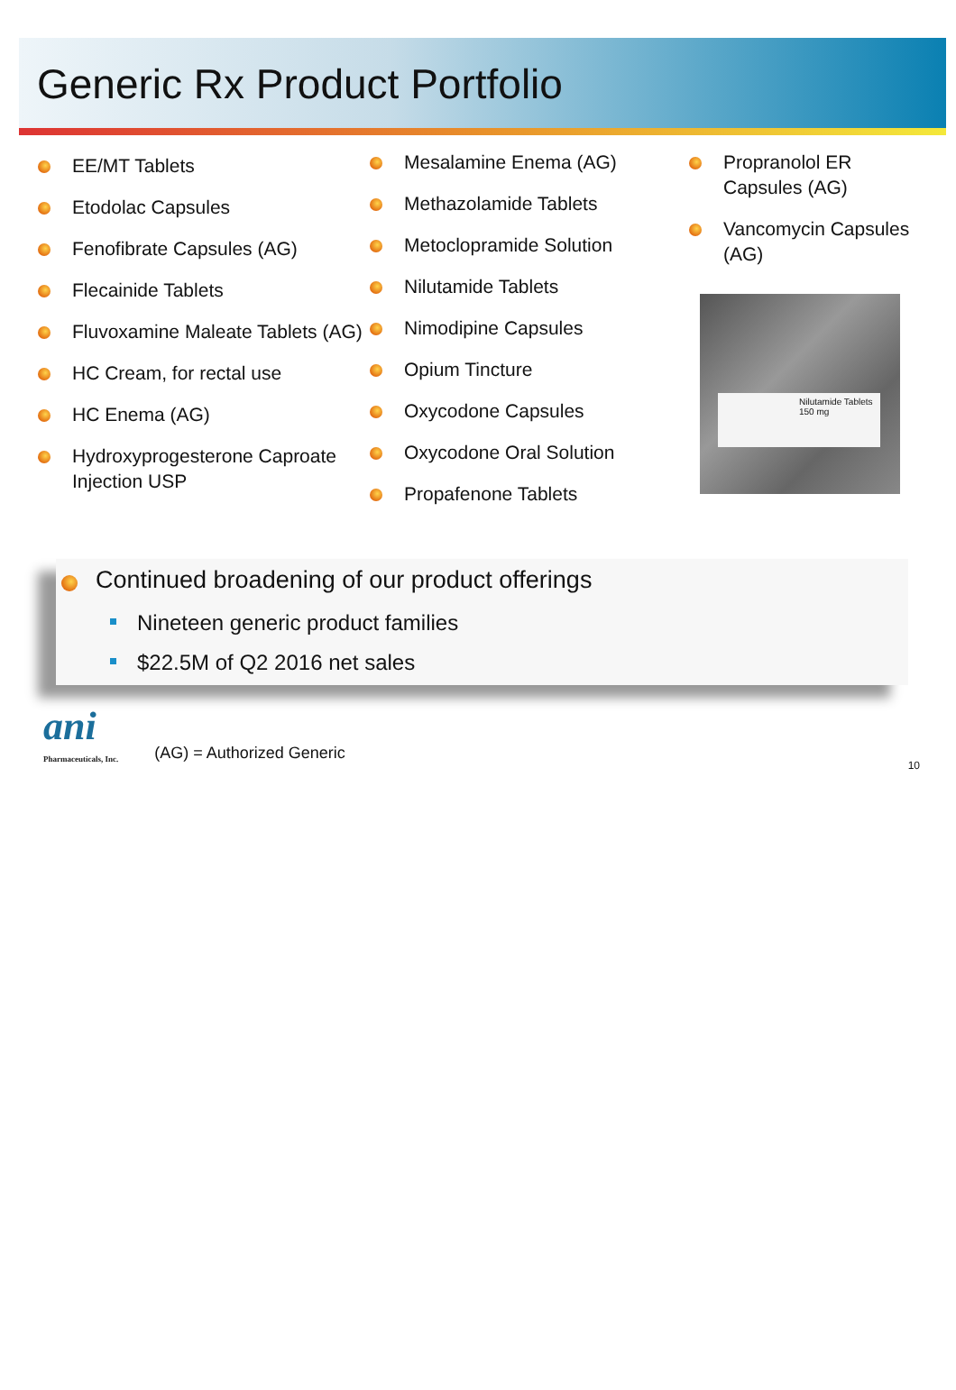Generic Rx Product Portfolio
EE/MT Tablets
Etodolac Capsules
Fenofibrate Capsules (AG)
Flecainide Tablets
Fluvoxamine Maleate Tablets (AG)
HC Cream, for rectal use
HC Enema (AG)
Hydroxyprogesterone Caproate Injection USP
Mesalamine Enema (AG)
Methazolamide Tablets
Metoclopramide Solution
Nilutamide Tablets
Nimodipine Capsules
Opium Tincture
Oxycodone Capsules
Oxycodone Oral Solution
Propafenone Tablets
Propranolol ER Capsules (AG)
Vancomycin Capsules (AG)
Nilutamide Tablets 150 mg
Continued broadening of our product offerings
Nineteen generic product families
$22.5M of Q2 2016 net sales
ani
Pharmaceuticals, Inc.
(AG) = Authorized Generic
10